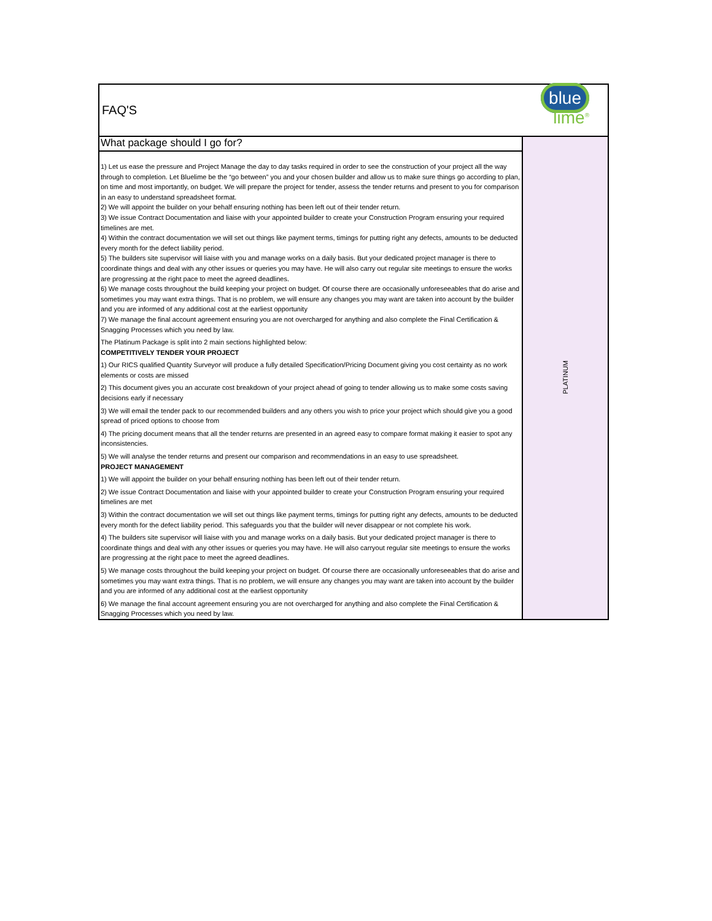| FAQ'S | blue lime<sup>®</sup> |
| What package should I go for? | PLATINUM |
| 1) Let us ease the pressure and Project Manage the day to day tasks required in order to see the construction of your project all the way through to completion. Let Bluelime be the “go between” you and your chosen builder and allow us to make sure things go according to plan, on time and most importantly, on budget. We will prepare the project for tender, assess the tender returns and present to you for comparison in an easy to understand spreadsheet format. 2) We will appoint the builder on your behalf ensuring nothing has been left out of their tender return. 3) We issue Contract Documentation and liaise with your appointed builder to create your Construction Program ensuring your required timelines are met. 4) Within the contract documentation we will set out things like payment terms, timings for putting right any defects, amounts to be deducted every month for the defect liability period. 5) The builders site supervisor will liaise with you and manage works on a daily basis. But your dedicated project manager is there to coordinate things and deal with any other issues or queries you may have. He will also carry out regular site meetings to ensure the works are progressing at the right pace to meet the agreed deadlines. 6) We manage costs throughout the build keeping your project on budget. Of course there are occasionally unforeseeables that do arise and sometimes you may want extra things. That is no problem, we will ensure any changes you may want are taken into account by the builder and you are informed of any additional cost at the earliest opportunity 7) We manage the final account agreement ensuring you are not overcharged for anything and also complete the Final Certification & Snagging Processes which you need by law. The Platinum Package is split into 2 main sections highlighted below: COMPETITIVELY TENDER YOUR PROJECT 1) Our RICS qualified Quantity Surveyor will produce a fully detailed Specification/Pricing Document giving you cost certainty as no work elements or costs are missed 2) This document gives you an accurate cost breakdown of your project ahead of going to tender allowing us to make some costs saving decisions early if necessary 3) We will email the tender pack to our recommended builders and any others you wish to price your project which should give you a good spread of priced options to choose from 4) The pricing document means that all the tender returns are presented in an agreed easy to compare format making it easier to spot any inconsistencies. 5) We will analyse the tender returns and present our comparison and recommendations in an easy to use spreadsheet. PROJECT MANAGEMENT 1) We will appoint the builder on your behalf ensuring nothing has been left out of their tender return. 2) We issue Contract Documentation and liaise with your appointed builder to create your Construction Program ensuring your required timelines are met 3) Within the contract documentation we will set out things like payment terms, timings for putting right any defects, amounts to be deducted every month for the defect liability period. This safeguards you that the builder will never disappear or not complete his work. 4) The builders site supervisor will liaise with you and manage works on a daily basis. But your dedicated project manager is there to coordinate things and deal with any other issues or queries you may have. He will also carryout regular site meetings to ensure the works are progressing at the right pace to meet the agreed deadlines. 5) We manage costs throughout the build keeping your project on budget. Of course there are occasionally unforeseeables that do arise and sometimes you may want extra things. That is no problem, we will ensure any changes you may want are taken into account by the builder and you are informed of any additional cost at the earliest opportunity 6) We manage the final account agreement ensuring you are not overcharged for anything and also complete the Final Certification & Snagging Processes which you need by law. | |